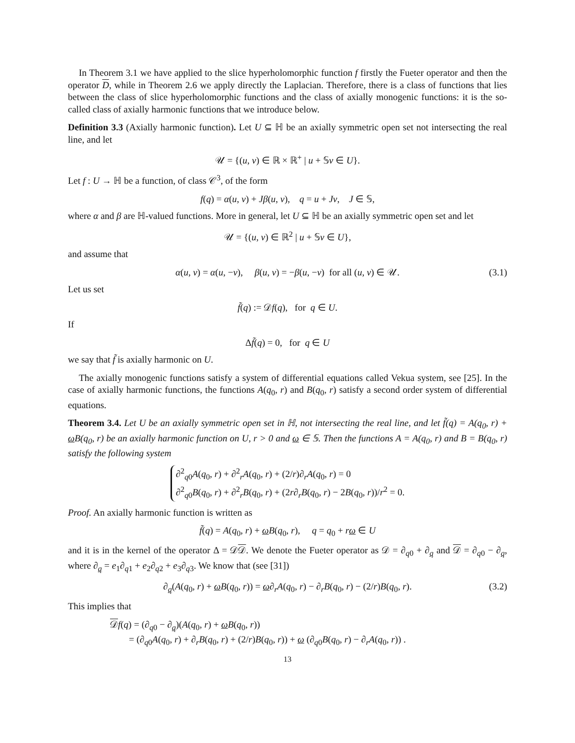In Theorem 3.1 we have applied to the slice hyperholomorphic function f firstly the Fueter operator and then the operator D, while in Theorem 2.6 we apply directly the Laplacian. Therefore, there is a class of functions that lies between the class of slice hyperholomorphic functions and the class of axially monogenic functions: it is the so-called class of axially harmonic functions that we introduce below.
Definition 3.3 (Axially harmonic function). Let U ⊆ ℍ be an axially symmetric open set not intersecting the real line, and let
𝒰 = {(u, v) ∈ ℝ × ℝ<sup>+</sup> | u + 𝕊v ∈ U}.
Let f : U → ℍ be a function, of class 𝒞<sup>3</sup>, of the form
f(q) = α(u, v) + Jβ(u, v), q = u + Jv, J ∈ 𝕊,
where α and β are ℍ-valued functions. More in general, let U ⊆ ℍ be an axially symmetric open set and let
𝒰 = {(u, v) ∈ ℝ<sup>2</sup> | u + 𝕊v ∈ U},
and assume that
α(u, v) = α(u, −v), β(u, v) = −β(u, −v) for all (u, v) ∈ 𝒰. (3.1)
Let us set
f̃(q) := 𝒟f(q), for q ∈ U.
If
Δf̃(q) = 0, for q ∈ U
we say that f̃ is axially harmonic on U.
The axially monogenic functions satisfy a system of differential equations called Vekua system, see [25]. In the case of axially harmonic functions, the functions A(q<sub>0</sub>, r) and B(q<sub>0</sub>, r) satisfy a second order system of differential equations.
Theorem 3.4. Let U be an axially symmetric open set in ℍ, not intersecting the real line, and let f̃(q) = A(q<sub>0</sub>, r) + ω B(q<sub>0</sub>, r) be an axially harmonic function on U, r > 0 and ω ∈ 𝕊. Then the functions A = A(q<sub>0</sub>, r) and B = B(q<sub>0</sub>, r) satisfy the following system
∂<sup>2</sup><sub>q0</sub>A(q<sub>0</sub>, r) + ∂<sup>2</sup><sub>r</sub>A(q<sub>0</sub>, r) + (2/r)∂<sub>r</sub>A(q<sub>0</sub>, r) = 0
∂<sup>2</sup><sub>q0</sub>B(q<sub>0</sub>, r) + ∂<sup>2</sup><sub>r</sub>B(q<sub>0</sub>, r) + (2r∂<sub>r</sub>B(q<sub>0</sub>, r) − 2B(q<sub>0</sub>, r))/r<sup>2</sup> = 0.
Proof. An axially harmonic function is written as
f̃(q) = A(q<sub>0</sub>, r) + ωB(q<sub>0</sub>, r), q = q<sub>0</sub> + rω ∈ U
and it is in the kernel of the operator Δ = 𝒟𝒟. We denote the Fueter operator as 𝒟 = ∂<sub>q0</sub> + ∂<sub>q</sub> and 𝒟 = ∂<sub>q0</sub> − ∂<sub>q</sub>, where ∂<sub>q</sub> = e<sub>1</sub>∂<sub>q1</sub> + e<sub>2</sub>∂<sub>q2</sub> + e<sub>3</sub>∂<sub>q3</sub>. We know that (see [31])
∂<sub>q</sub>(A(q<sub>0</sub>, r) + ωB(q<sub>0</sub>, r)) = ω∂<sub>r</sub>A(q<sub>0</sub>, r) − ∂<sub>r</sub>B(q<sub>0</sub>, r) − (2/r)B(q<sub>0</sub>, r). (3.2)
This implies that
𝒟f(q) = (∂<sub>q0</sub> − ∂<sub>q</sub>)(A(q<sub>0</sub>, r) + ωB(q<sub>0</sub>, r))
= (∂<sub>q0</sub>A(q<sub>0</sub>, r) + ∂<sub>r</sub>B(q<sub>0</sub>, r) + (2/r)B(q<sub>0</sub>, r)) + ω (∂<sub>q0</sub>B(q<sub>0</sub>, r) − ∂<sub>r</sub>A(q<sub>0</sub>, r)) .
13